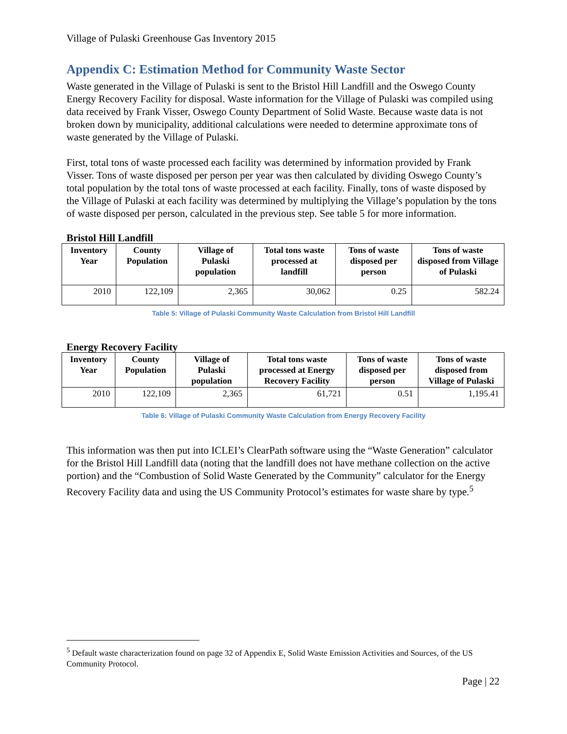Village of Pulaski Greenhouse Gas Inventory 2015
Appendix C: Estimation Method for Community Waste Sector
Waste generated in the Village of Pulaski is sent to the Bristol Hill Landfill and the Oswego County Energy Recovery Facility for disposal. Waste information for the Village of Pulaski was compiled using data received by Frank Visser, Oswego County Department of Solid Waste. Because waste data is not broken down by municipality, additional calculations were needed to determine approximate tons of waste generated by the Village of Pulaski.
First, total tons of waste processed each facility was determined by information provided by Frank Visser. Tons of waste disposed per person per year was then calculated by dividing Oswego County’s total population by the total tons of waste processed at each facility. Finally, tons of waste disposed by the Village of Pulaski at each facility was determined by multiplying the Village’s population by the tons of waste disposed per person, calculated in the previous step. See table 5 for more information.
Bristol Hill Landfill
| Inventory Year | County Population | Village of Pulaski population | Total tons waste processed at landfill | Tons of waste disposed per person | Tons of waste disposed from Village of Pulaski |
| --- | --- | --- | --- | --- | --- |
| 2010 | 122,109 | 2,365 | 30,062 | 0.25 | 582.24 |
Table 5: Village of Pulaski Community Waste Calculation from Bristol Hill Landfill
Energy Recovery Facility
| Inventory Year | County Population | Village of Pulaski population | Total tons waste processed at Energy Recovery Facility | Tons of waste disposed per person | Tons of waste disposed from Village of Pulaski |
| --- | --- | --- | --- | --- | --- |
| 2010 | 122,109 | 2,365 | 61,721 | 0.51 | 1,195.41 |
Table 6: Village of Pulaski Community Waste Calculation from Energy Recovery Facility
This information was then put into ICLEI’s ClearPath software using the “Waste Generation” calculator for the Bristol Hill Landfill data (noting that the landfill does not have methane collection on the active portion) and the “Combustion of Solid Waste Generated by the Community” calculator for the Energy Recovery Facility data and using the US Community Protocol’s estimates for waste share by type.<sup>5</sup>
<sup>5</sup> Default waste characterization found on page 32 of Appendix E, Solid Waste Emission Activities and Sources, of the US Community Protocol.
Page | 22